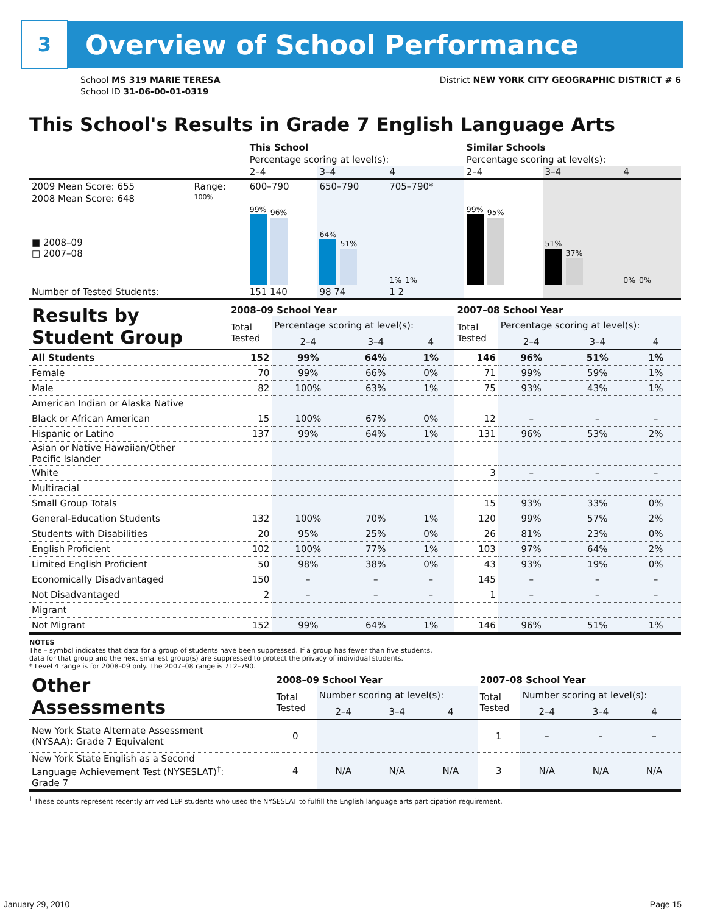3
Overview of School Performance
School MS 319 MARIE TERESA
School ID 31-06-00-01-0319
District NEW YORK CITY GEOGRAPHIC DISTRICT # 6
This School's Results in Grade 7 English Language Arts
| | | This School | | | Similar Schools | | |
| | | Percentage scoring at level(s): | | | Percentage scoring at level(s): | | |
| | | 2–4 | 3–4 | 4 | 2–4 | 3–4 | 4 |
| 2009 Mean Score: 655 | Range: | 600–790 | 650–790 | 705–790* | | | |
| 2008 Mean Score: 648 ■ 2008–09 □ 2007–08 | 100% | 99% 96% | 64% 51% | 1% 1% | 99% 95% | 51% 37% | 0% 0% |
| Number of Tested Students: | | 151 140 | 98 74 | 1 2 | | | |
| Results by Student Group | 2008–09 School Year | | | | 2007–08 School Year | | | |
| | Total Tested | Percentage scoring at level(s): | | | Total Tested | Percentage scoring at level(s): | | |
| | | 2–4 | 3–4 | 4 | | 2–4 | 3–4 | 4 |
| All Students | 152 | 99% | 64% | 1% | 146 | 96% | 51% | 1% |
| Female | 70 | 99% | 66% | 0% | 71 | 99% | 59% | 1% |
| Male | 82 | 100% | 63% | 1% | 75 | 93% | 43% | 1% |
| American Indian or Alaska Native | | | | | | | | |
| Black or African American | 15 | 100% | 67% | 0% | 12 | – | – | – |
| Hispanic or Latino | 137 | 99% | 64% | 1% | 131 | 96% | 53% | 2% |
| Asian or Native Hawaiian/Other Pacific Islander | | | | | | | | |
| White | | | | | 3 | – | – | – |
| Multiracial | | | | | | | | |
| Small Group Totals | | | | | 15 | 93% | 33% | 0% |
| General-Education Students | 132 | 100% | 70% | 1% | 120 | 99% | 57% | 2% |
| Students with Disabilities | 20 | 95% | 25% | 0% | 26 | 81% | 23% | 0% |
| English Proficient | 102 | 100% | 77% | 1% | 103 | 97% | 64% | 2% |
| Limited English Proficient | 50 | 98% | 38% | 0% | 43 | 93% | 19% | 0% |
| Economically Disadvantaged | 150 | – | – | – | 145 | – | – | – |
| Not Disadvantaged | 2 | – | – | – | 1 | – | – | – |
| Migrant | | | | | | | | |
| Not Migrant | 152 | 99% | 64% | 1% | 146 | 96% | 51% | 1% |
NOTES
The – symbol indicates that data for a group of students have been suppressed. If a group has fewer than five students,
data for that group and the next smallest group(s) are suppressed to protect the privacy of individual students.
* Level 4 range is for 2008–09 only. The 2007–08 range is 712–790.
| Other Assessments | 2008–09 School Year | | | | 2007–08 School Year | | | |
| | Total Tested | Number scoring at level(s): | | | Total Tested | Number scoring at level(s): | | |
| | | 2–4 | 3–4 | 4 | | 2–4 | 3–4 | 4 |
| New York State Alternate Assessment (NYSAA): Grade 7 Equivalent | 0 | | | | 1 | – | – | – |
| New York State English as a Second Language Achievement Test (NYSESLAT)<sup>†</sup>: Grade 7 | 4 | N/A | N/A | N/A | 3 | N/A | N/A | N/A |
<sup>†</sup> These counts represent recently arrived LEP students who used the NYSESLAT to fulfill the English language arts participation requirement.
January 29, 2010 Page 15